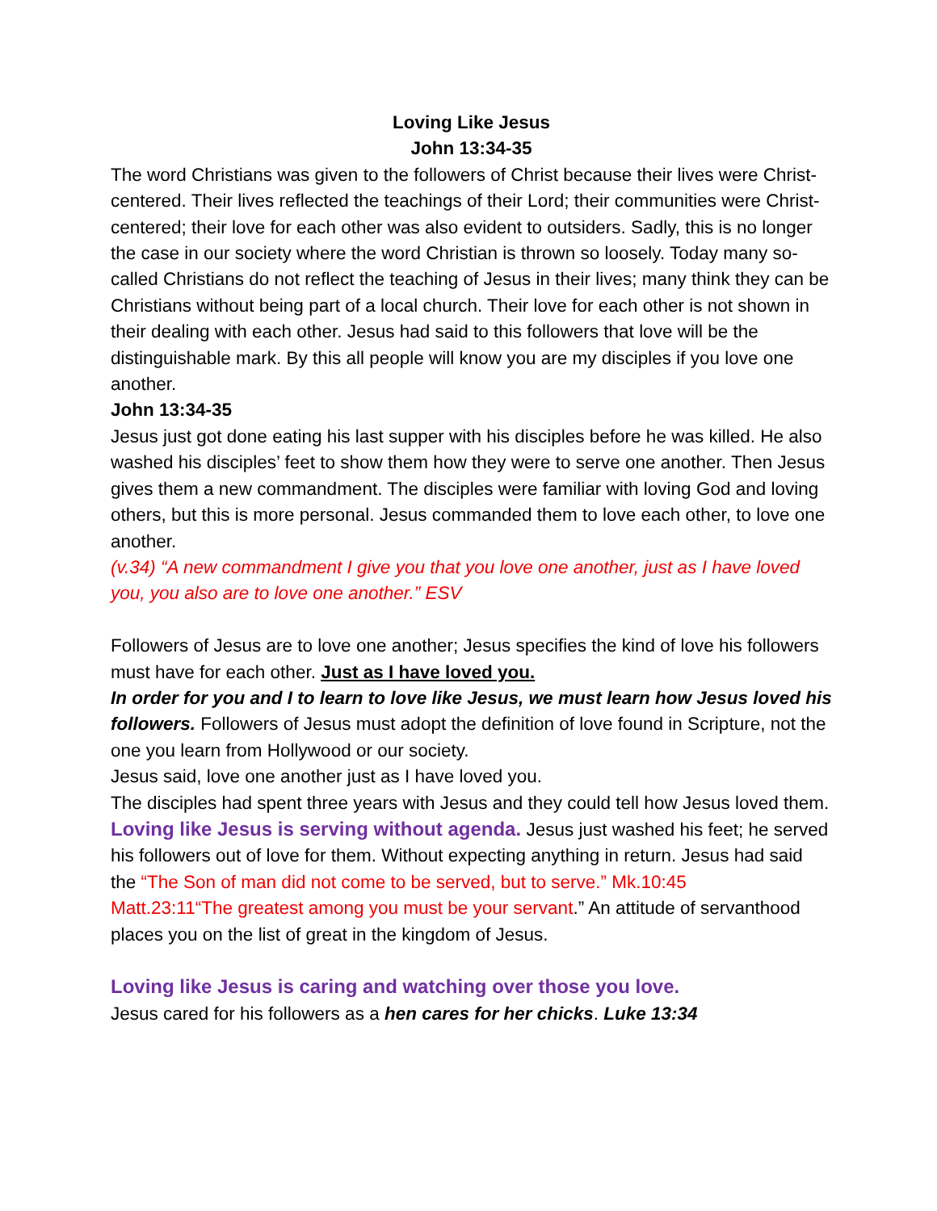Loving Like Jesus
John 13:34-35
The word Christians was given to the followers of Christ because their lives were Christ-centered. Their lives reflected the teachings of their Lord; their communities were Christ-centered; their love for each other was also evident to outsiders. Sadly, this is no longer the case in our society where the word Christian is thrown so loosely. Today many so-called Christians do not reflect the teaching of Jesus in their lives; many think they can be Christians without being part of a local church. Their love for each other is not shown in their dealing with each other. Jesus had said to this followers that love will be the distinguishable mark. By this all people will know you are my disciples if you love one another.
John 13:34-35
Jesus just got done eating his last supper with his disciples before he was killed. He also washed his disciples’ feet to show them how they were to serve one another. Then Jesus gives them a new commandment. The disciples were familiar with loving God and loving others, but this is more personal. Jesus commanded them to love each other, to love one another.
(v.34) “A new commandment I give you that you love one another, just as I have loved you, you also are to love one another.” ESV
Followers of Jesus are to love one another; Jesus specifies the kind of love his followers must have for each other. Just as I have loved you.
In order for you and I to learn to love like Jesus, we must learn how Jesus loved his followers. Followers of Jesus must adopt the definition of love found in Scripture, not the one you learn from Hollywood or our society.
Jesus said, love one another just as I have loved you.
The disciples had spent three years with Jesus and they could tell how Jesus loved them.
Loving like Jesus is serving without agenda. Jesus just washed his feet; he served his followers out of love for them. Without expecting anything in return. Jesus had said the “The Son of man did not come to be served, but to serve.” Mk.10:45
Matt.23:11“The greatest among you must be your servant.” An attitude of servanthood places you on the list of great in the kingdom of Jesus.
Loving like Jesus is caring and watching over those you love.
Jesus cared for his followers as a hen cares for her chicks. Luke 13:34